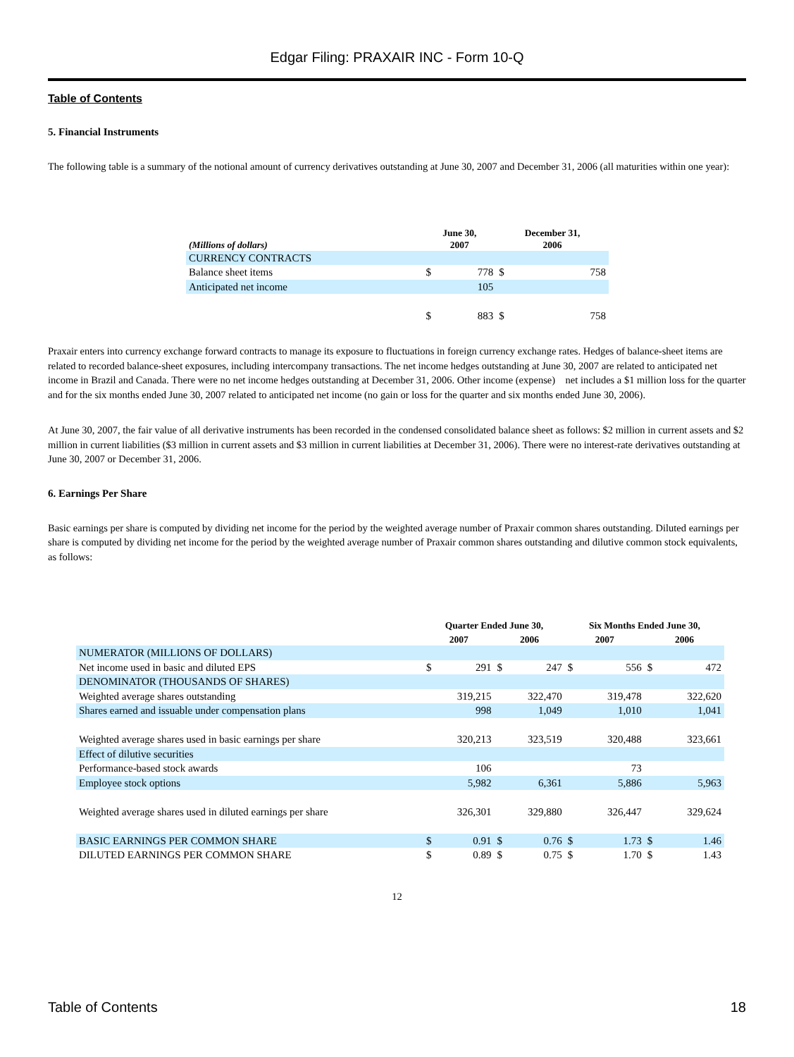Edgar Filing: PRAXAIR INC - Form 10-Q
Table of Contents
5. Financial Instruments
The following table is a summary of the notional amount of currency derivatives outstanding at June 30, 2007 and December 31, 2006 (all maturities within one year):
| (Millions of dollars) | June 30, 2007 | | December 31, 2006 | |
| --- | --- | --- | --- | --- |
| CURRENCY CONTRACTS | | | | |
| Balance sheet items | $ | 778 | $ | 758 |
| Anticipated net income | | 105 | | |
| | $ | 883 | $ | 758 |
Praxair enters into currency exchange forward contracts to manage its exposure to fluctuations in foreign currency exchange rates. Hedges of balance-sheet items are related to recorded balance-sheet exposures, including intercompany transactions. The net income hedges outstanding at June 30, 2007 are related to anticipated net income in Brazil and Canada. There were no net income hedges outstanding at December 31, 2006. Other income (expense) net includes a $1 million loss for the quarter and for the six months ended June 30, 2007 related to anticipated net income (no gain or loss for the quarter and six months ended June 30, 2006).
At June 30, 2007, the fair value of all derivative instruments has been recorded in the condensed consolidated balance sheet as follows: $2 million in current assets and $2 million in current liabilities ($3 million in current assets and $3 million in current liabilities at December 31, 2006). There were no interest-rate derivatives outstanding at June 30, 2007 or December 31, 2006.
6. Earnings Per Share
Basic earnings per share is computed by dividing net income for the period by the weighted average number of Praxair common shares outstanding. Diluted earnings per share is computed by dividing net income for the period by the weighted average number of Praxair common shares outstanding and dilutive common stock equivalents, as follows:
| | Quarter Ended June 30, | | | | Six Months Ended June 30, | | | |
| --- | --- | --- | --- | --- | --- | --- | --- | --- |
| | 2007 | | 2006 | | 2007 | | 2006 | |
| NUMERATOR (MILLIONS OF DOLLARS) | | | | | | | | |
| Net income used in basic and diluted EPS | $ | 291 | $ | 247 | $ | 556 | $ | 472 |
| DENOMINATOR (THOUSANDS OF SHARES) | | | | | | | | |
| Weighted average shares outstanding | | 319,215 | | 322,470 | | 319,478 | | 322,620 |
| Shares earned and issuable under compensation plans | | 998 | | 1,049 | | 1,010 | | 1,041 |
| Weighted average shares used in basic earnings per share | | 320,213 | | 323,519 | | 320,488 | | 323,661 |
| Effect of dilutive securities | | | | | | | | |
| Performance-based stock awards | | 106 | | | | 73 | | |
| Employee stock options | | 5,982 | | 6,361 | | 5,886 | | 5,963 |
| Weighted average shares used in diluted earnings per share | | 326,301 | | 329,880 | | 326,447 | | 329,624 |
| BASIC EARNINGS PER COMMON SHARE | $ | 0.91 | $ | 0.76 | $ | 1.73 | $ | 1.46 |
| DILUTED EARNINGS PER COMMON SHARE | $ | 0.89 | $ | 0.75 | $ | 1.70 | $ | 1.43 |
12
Table of Contents 18